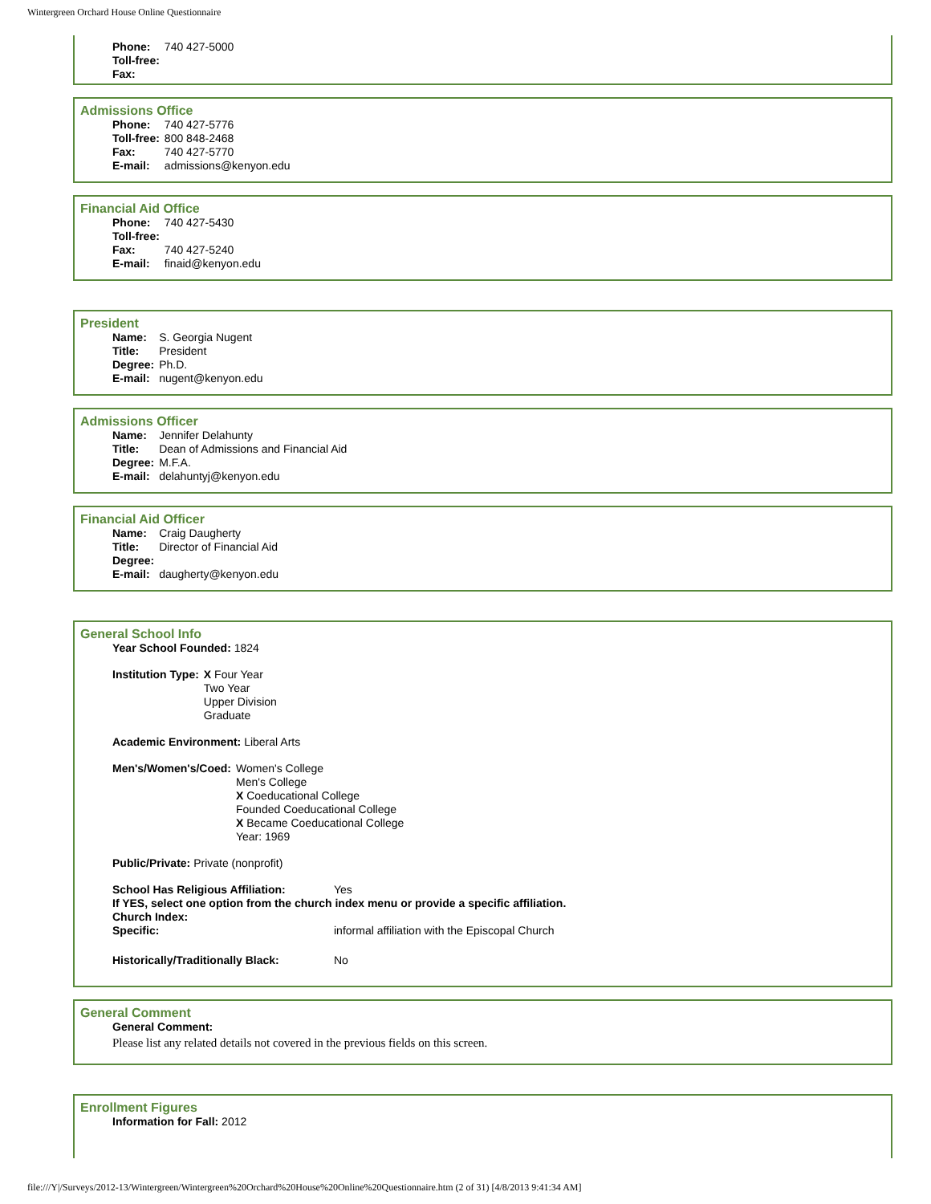Wintergreen Orchard House Online Questionnaire
| Phone: | 740 427-5000 |
| Toll-free: | |
| Fax: | |
Admissions Office
| Phone: | 740 427-5776 |
| Toll-free: | 800 848-2468 |
| Fax: | 740 427-5770 |
| E-mail: | admissions@kenyon.edu |
Financial Aid Office
| Phone: | 740 427-5430 |
| Toll-free: | |
| Fax: | 740 427-5240 |
| E-mail: | finaid@kenyon.edu |
President
| Name: | S. Georgia Nugent |
| Title: | President |
| Degree: | Ph.D. |
| E-mail: | nugent@kenyon.edu |
Admissions Officer
| Name: | Jennifer Delahunty |
| Title: | Dean of Admissions and Financial Aid |
| Degree: | M.F.A. |
| E-mail: | delahuntyj@kenyon.edu |
Financial Aid Officer
| Name: | Craig Daugherty |
| Title: | Director of Financial Aid |
| Degree: | |
| E-mail: | daugherty@kenyon.edu |
General School Info
Year School Founded: 1824
| Institution Type: | X Four Year Two Year Upper Division Graduate |
Academic Environment: Liberal Arts
| Men's/Women's/Coed: | Women's College Men's College X Coeducational College Founded Coeducational College X Became Coeducational College Year: 1969 |
Public/Private: Private (nonprofit)
| School Has Religious Affiliation: | Yes |
| If YES, select one option from the church index menu or provide a specific affiliation. | |
| Church Index: | |
| Specific: | informal affiliation with the Episcopal Church |
| Historically/Traditionally Black: | No |
General Comment
General Comment:
Please list any related details not covered in the previous fields on this screen.
Enrollment Figures
Information for Fall: 2012
file:///Y|/Surveys/2012-13/Wintergreen/Wintergreen%20Orchard%20House%20Online%20Questionnaire.htm (2 of 31) [4/8/2013 9:41:34 AM]